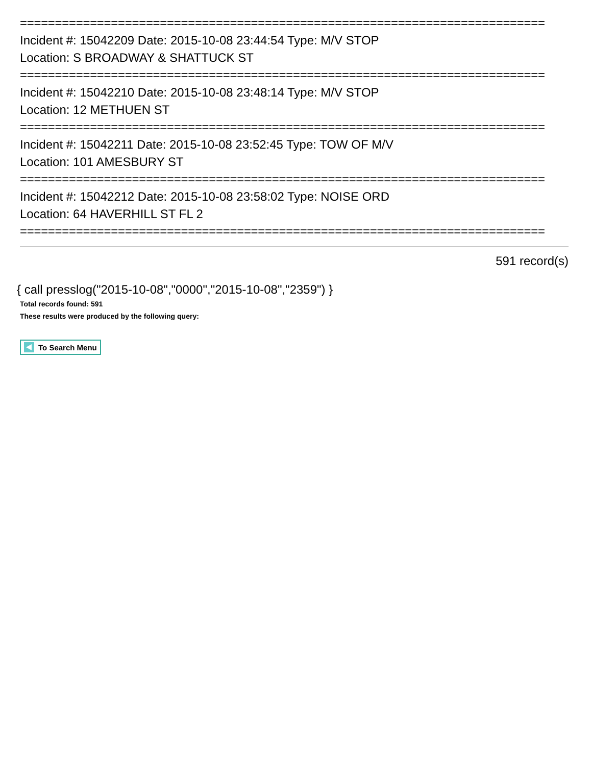===========================================================================
Incident #: 15042209 Date: 2015-10-08 23:44:54 Type: M/V STOP
Location: S BROADWAY & SHATTUCK ST
===========================================================================
Incident #: 15042210 Date: 2015-10-08 23:48:14 Type: M/V STOP
Location: 12 METHUEN ST
===========================================================================
Incident #: 15042211 Date: 2015-10-08 23:52:45 Type: TOW OF M/V
Location: 101 AMESBURY ST
===========================================================================
Incident #: 15042212 Date: 2015-10-08 23:58:02 Type: NOISE ORD
Location: 64 HAVERHILL ST FL 2
===========================================================================
591 record(s)
{ call presslog("2015-10-08","0000","2015-10-08","2359") }
Total records found: 591
These results were produced by the following query:
To Search Menu